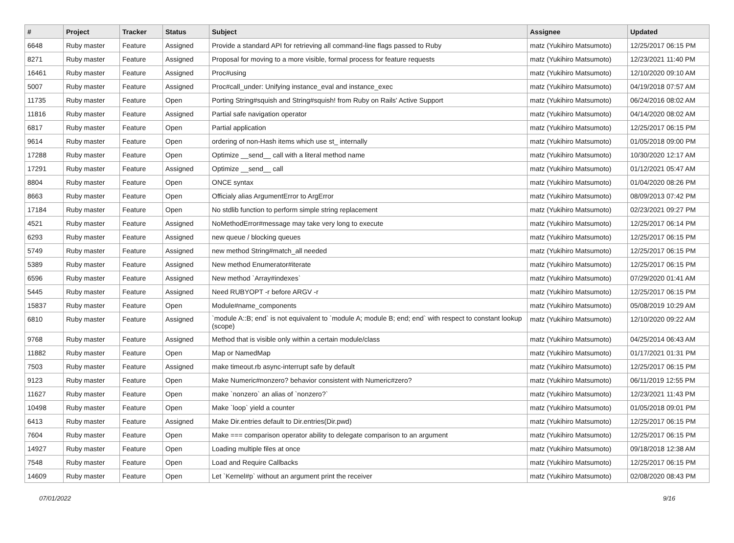| # | Project | Tracker | Status | Subject | Assignee | Updated |
| --- | --- | --- | --- | --- | --- | --- |
| 6648 | Ruby master | Feature | Assigned | Provide a standard API for retrieving all command-line flags passed to Ruby | matz (Yukihiro Matsumoto) | 12/25/2017 06:15 PM |
| 8271 | Ruby master | Feature | Assigned | Proposal for moving to a more visible, formal process for feature requests | matz (Yukihiro Matsumoto) | 12/23/2021 11:40 PM |
| 16461 | Ruby master | Feature | Assigned | Proc#using | matz (Yukihiro Matsumoto) | 12/10/2020 09:10 AM |
| 5007 | Ruby master | Feature | Assigned | Proc#call_under: Unifying instance_eval and instance_exec | matz (Yukihiro Matsumoto) | 04/19/2018 07:57 AM |
| 11735 | Ruby master | Feature | Open | Porting String#squish and String#squish! from Ruby on Rails' Active Support | matz (Yukihiro Matsumoto) | 06/24/2016 08:02 AM |
| 11816 | Ruby master | Feature | Assigned | Partial safe navigation operator | matz (Yukihiro Matsumoto) | 04/14/2020 08:02 AM |
| 6817 | Ruby master | Feature | Open | Partial application | matz (Yukihiro Matsumoto) | 12/25/2017 06:15 PM |
| 9614 | Ruby master | Feature | Open | ordering of non-Hash items which use st_ internally | matz (Yukihiro Matsumoto) | 01/05/2018 09:00 PM |
| 17288 | Ruby master | Feature | Open | Optimize __send__ call with a literal method name | matz (Yukihiro Matsumoto) | 10/30/2020 12:17 AM |
| 17291 | Ruby master | Feature | Assigned | Optimize __send__ call | matz (Yukihiro Matsumoto) | 01/12/2021 05:47 AM |
| 8804 | Ruby master | Feature | Open | ONCE syntax | matz (Yukihiro Matsumoto) | 01/04/2020 08:26 PM |
| 8663 | Ruby master | Feature | Open | Officialy alias ArgumentError to ArgError | matz (Yukihiro Matsumoto) | 08/09/2013 07:42 PM |
| 17184 | Ruby master | Feature | Open | No stdlib function to perform simple string replacement | matz (Yukihiro Matsumoto) | 02/23/2021 09:27 PM |
| 4521 | Ruby master | Feature | Assigned | NoMethodError#message may take very long to execute | matz (Yukihiro Matsumoto) | 12/25/2017 06:14 PM |
| 6293 | Ruby master | Feature | Assigned | new queue / blocking queues | matz (Yukihiro Matsumoto) | 12/25/2017 06:15 PM |
| 5749 | Ruby master | Feature | Assigned | new method String#match_all needed | matz (Yukihiro Matsumoto) | 12/25/2017 06:15 PM |
| 5389 | Ruby master | Feature | Assigned | New method Enumerator#iterate | matz (Yukihiro Matsumoto) | 12/25/2017 06:15 PM |
| 6596 | Ruby master | Feature | Assigned | New method `Array#indexes` | matz (Yukihiro Matsumoto) | 07/29/2020 01:41 AM |
| 5445 | Ruby master | Feature | Assigned | Need RUBYOPT -r before ARGV -r | matz (Yukihiro Matsumoto) | 12/25/2017 06:15 PM |
| 15837 | Ruby master | Feature | Open | Module#name_components | matz (Yukihiro Matsumoto) | 05/08/2019 10:29 AM |
| 6810 | Ruby master | Feature | Assigned | `module A::B; end` is not equivalent to `module A; module B; end; end` with respect to constant lookup (scope) | matz (Yukihiro Matsumoto) | 12/10/2020 09:22 AM |
| 9768 | Ruby master | Feature | Assigned | Method that is visible only within a certain module/class | matz (Yukihiro Matsumoto) | 04/25/2014 06:43 AM |
| 11882 | Ruby master | Feature | Open | Map or NamedMap | matz (Yukihiro Matsumoto) | 01/17/2021 01:31 PM |
| 7503 | Ruby master | Feature | Assigned | make timeout.rb async-interrupt safe by default | matz (Yukihiro Matsumoto) | 12/25/2017 06:15 PM |
| 9123 | Ruby master | Feature | Open | Make Numeric#nonzero? behavior consistent with Numeric#zero? | matz (Yukihiro Matsumoto) | 06/11/2019 12:55 PM |
| 11627 | Ruby master | Feature | Open | make `nonzero` an alias of `nonzero?` | matz (Yukihiro Matsumoto) | 12/23/2021 11:43 PM |
| 10498 | Ruby master | Feature | Open | Make `loop` yield a counter | matz (Yukihiro Matsumoto) | 01/05/2018 09:01 PM |
| 6413 | Ruby master | Feature | Assigned | Make Dir.entries default to Dir.entries(Dir.pwd) | matz (Yukihiro Matsumoto) | 12/25/2017 06:15 PM |
| 7604 | Ruby master | Feature | Open | Make === comparison operator ability to delegate comparison to an argument | matz (Yukihiro Matsumoto) | 12/25/2017 06:15 PM |
| 14927 | Ruby master | Feature | Open | Loading multiple files at once | matz (Yukihiro Matsumoto) | 09/18/2018 12:38 AM |
| 7548 | Ruby master | Feature | Open | Load and Require Callbacks | matz (Yukihiro Matsumoto) | 12/25/2017 06:15 PM |
| 14609 | Ruby master | Feature | Open | Let `Kernel#p` without an argument print the receiver | matz (Yukihiro Matsumoto) | 02/08/2020 08:43 PM |
07/01/2022 9/16